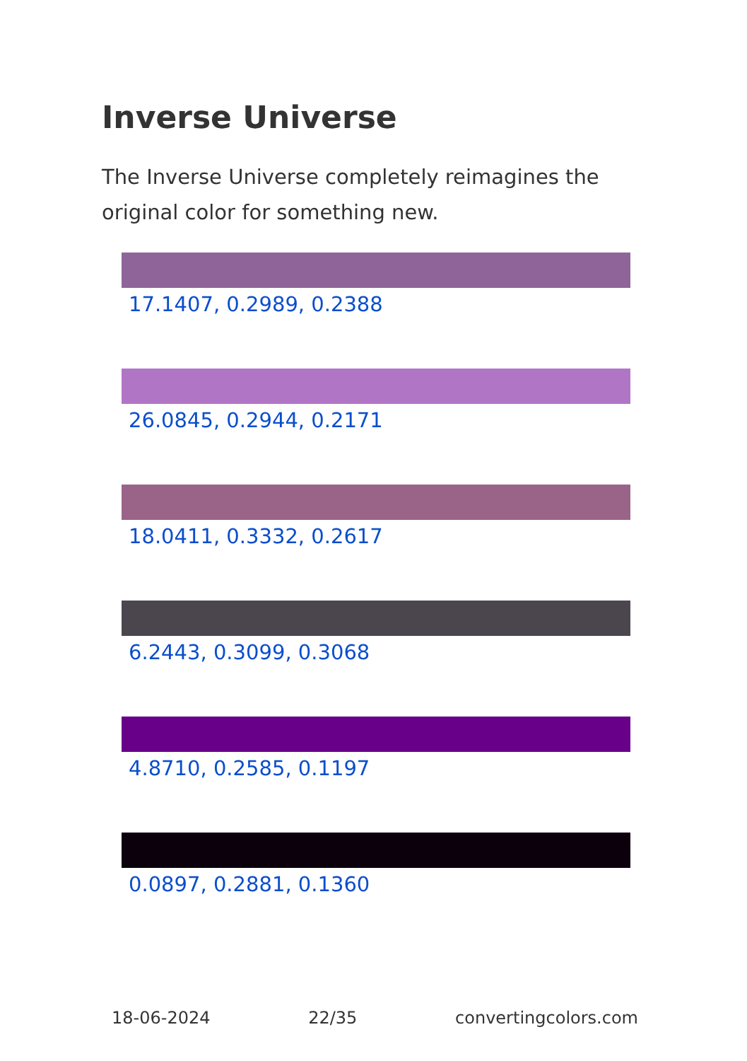Inverse Universe
The Inverse Universe completely reimagines the original color for something new.
17.1407, 0.2989, 0.2388
26.0845, 0.2944, 0.2171
18.0411, 0.3332, 0.2617
6.2443, 0.3099, 0.3068
4.8710, 0.2585, 0.1197
0.0897, 0.2881, 0.1360
18-06-2024 22/35 convertingcolors.com